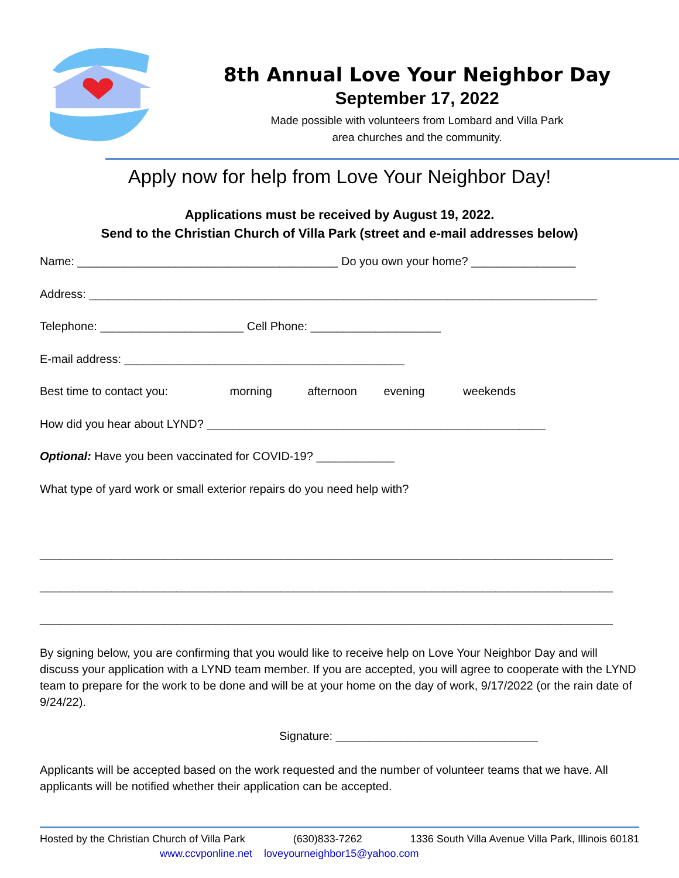8th Annual Love Your Neighbor Day
September 17, 2022
Made possible with volunteers from Lombard and Villa Park
area churches and the community.
Apply now for help from Love Your Neighbor Day!
Applications must be received by August 19, 2022.
Send to the Christian Church of Villa Park (street and e-mail addresses below)
Name: ________________________________________ Do you own your home? ________________
Address: ______________________________________________________________________________
Telephone: ______________________ Cell Phone: ____________________
E-mail address: ___________________________________________
Best time to contact you: morning afternoon evening weekends
How did you hear about LYND? ____________________________________________________
Optional: Have you been vaccinated for COVID-19? ____________
What type of yard work or small exterior repairs do you need help with?
________________________________________________________________________________________
________________________________________________________________________________________
________________________________________________________________________________________
By signing below, you are confirming that you would like to receive help on Love Your Neighbor Day and will discuss your application with a LYND team member. If you are accepted, you will agree to cooperate with the LYND team to prepare for the work to be done and will be at your home on the day of work, 9/17/2022 (or the rain date of 9/24/22).
Signature: _______________________________
Applicants will be accepted based on the work requested and the number of volunteer teams that we have. All applicants will be notified whether their application can be accepted.
Hosted by the Christian Church of Villa Park (630)833-7262 1336 South Villa Avenue Villa Park, Illinois 60181
www.ccvponline.net loveyourneighbor15@yahoo.com